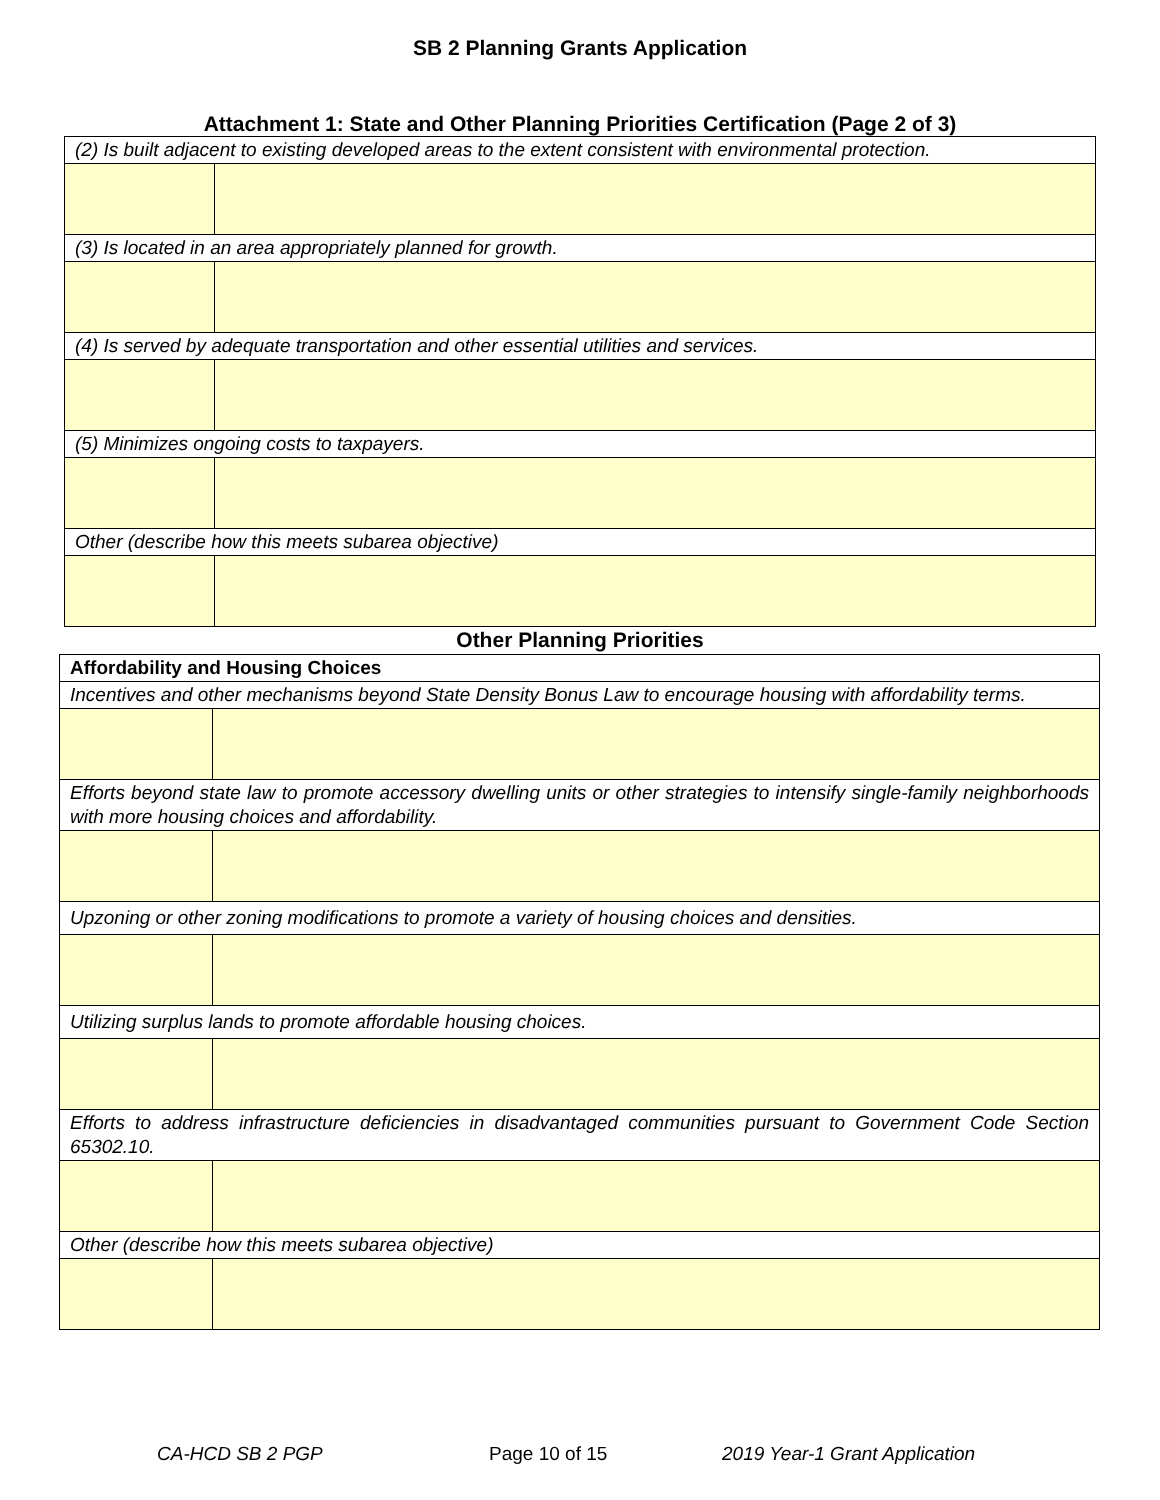SB 2 Planning Grants Application
Attachment 1: State and Other Planning Priorities Certification (Page 2 of 3)
| (2) Is built adjacent to existing developed areas to the extent consistent with environmental protection. | |
| (3) Is located in an area appropriately planned for growth. | |
| (4) Is served by adequate transportation and other essential utilities and services. | |
| (5) Minimizes ongoing costs to taxpayers. | |
| Other (describe how this meets subarea objective) | |
Other Planning Priorities
| Affordability and Housing Choices | |
| Incentives and other mechanisms beyond State Density Bonus Law to encourage housing with affordability terms. | |
| Efforts beyond state law to promote accessory dwelling units or other strategies to intensify single-family neighborhoods with more housing choices and affordability. | |
| Upzoning or other zoning modifications to promote a variety of housing choices and densities. | |
| Utilizing surplus lands to promote affordable housing choices. | |
| Efforts to address infrastructure deficiencies in disadvantaged communities pursuant to Government Code Section 65302.10. | |
| Other (describe how this meets subarea objective) | |
CA-HCD SB 2 PGP Page 10 of 15 2019 Year-1 Grant Application